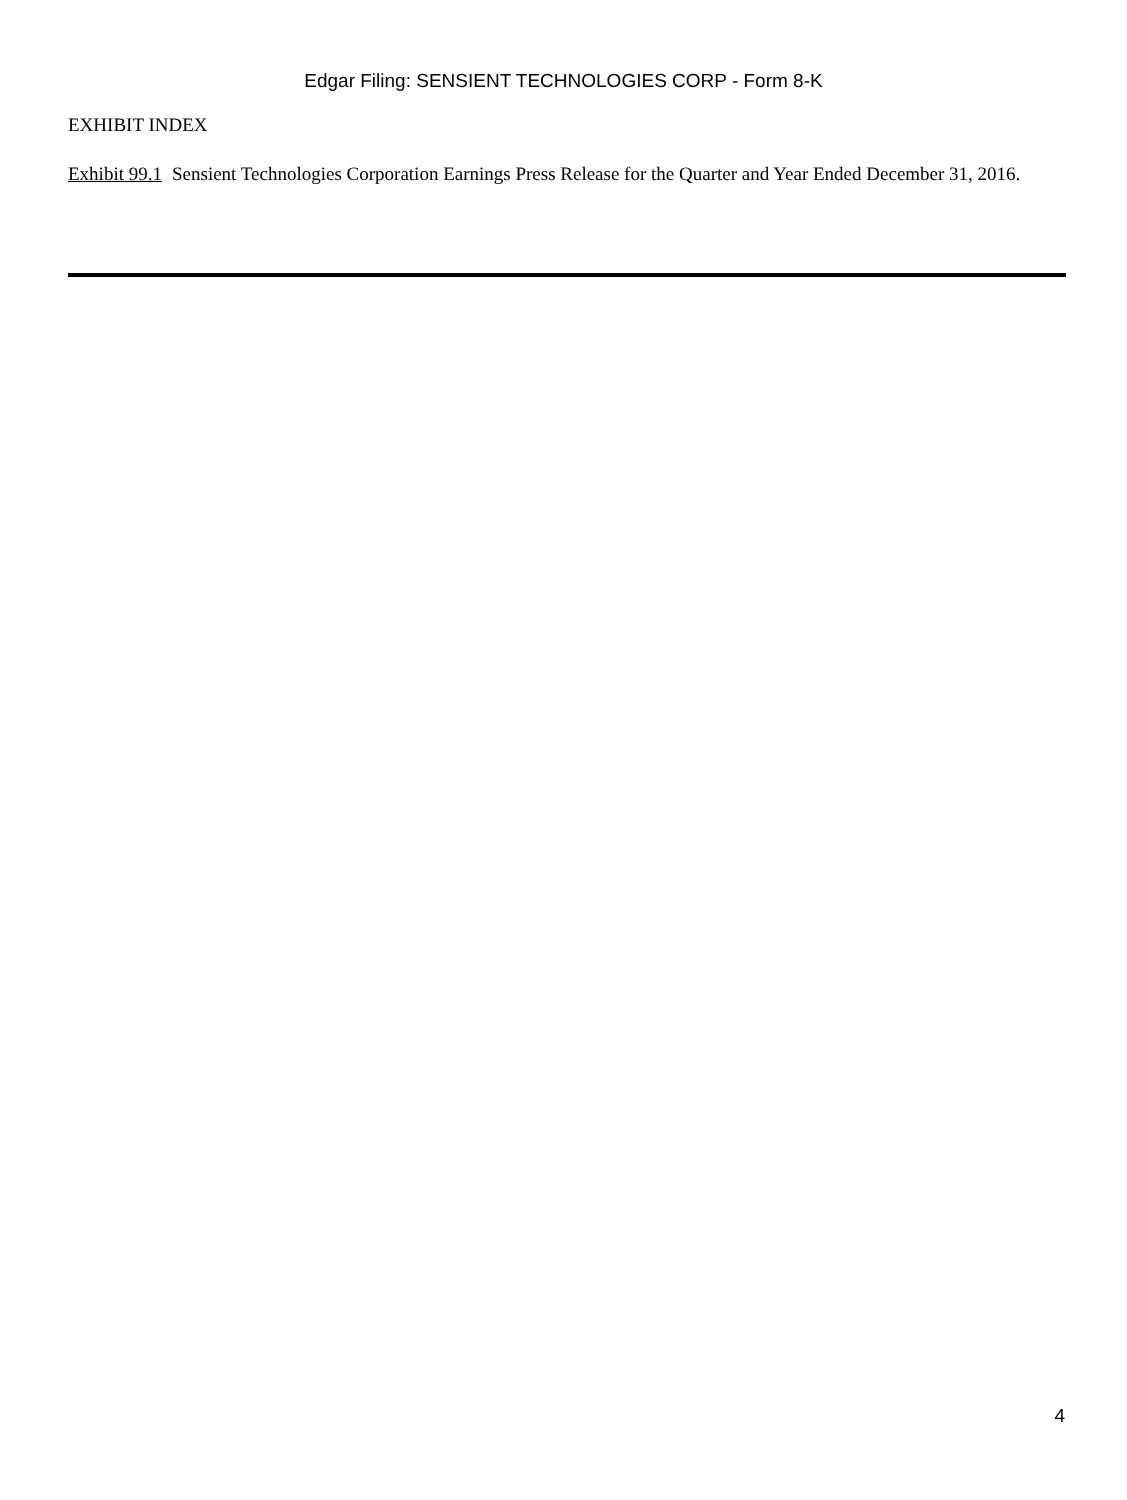Edgar Filing: SENSIENT TECHNOLOGIES CORP - Form 8-K
EXHIBIT INDEX
| Exhibit 99.1 | Sensient Technologies Corporation Earnings Press Release for the Quarter and Year Ended December 31, 2016. |
4